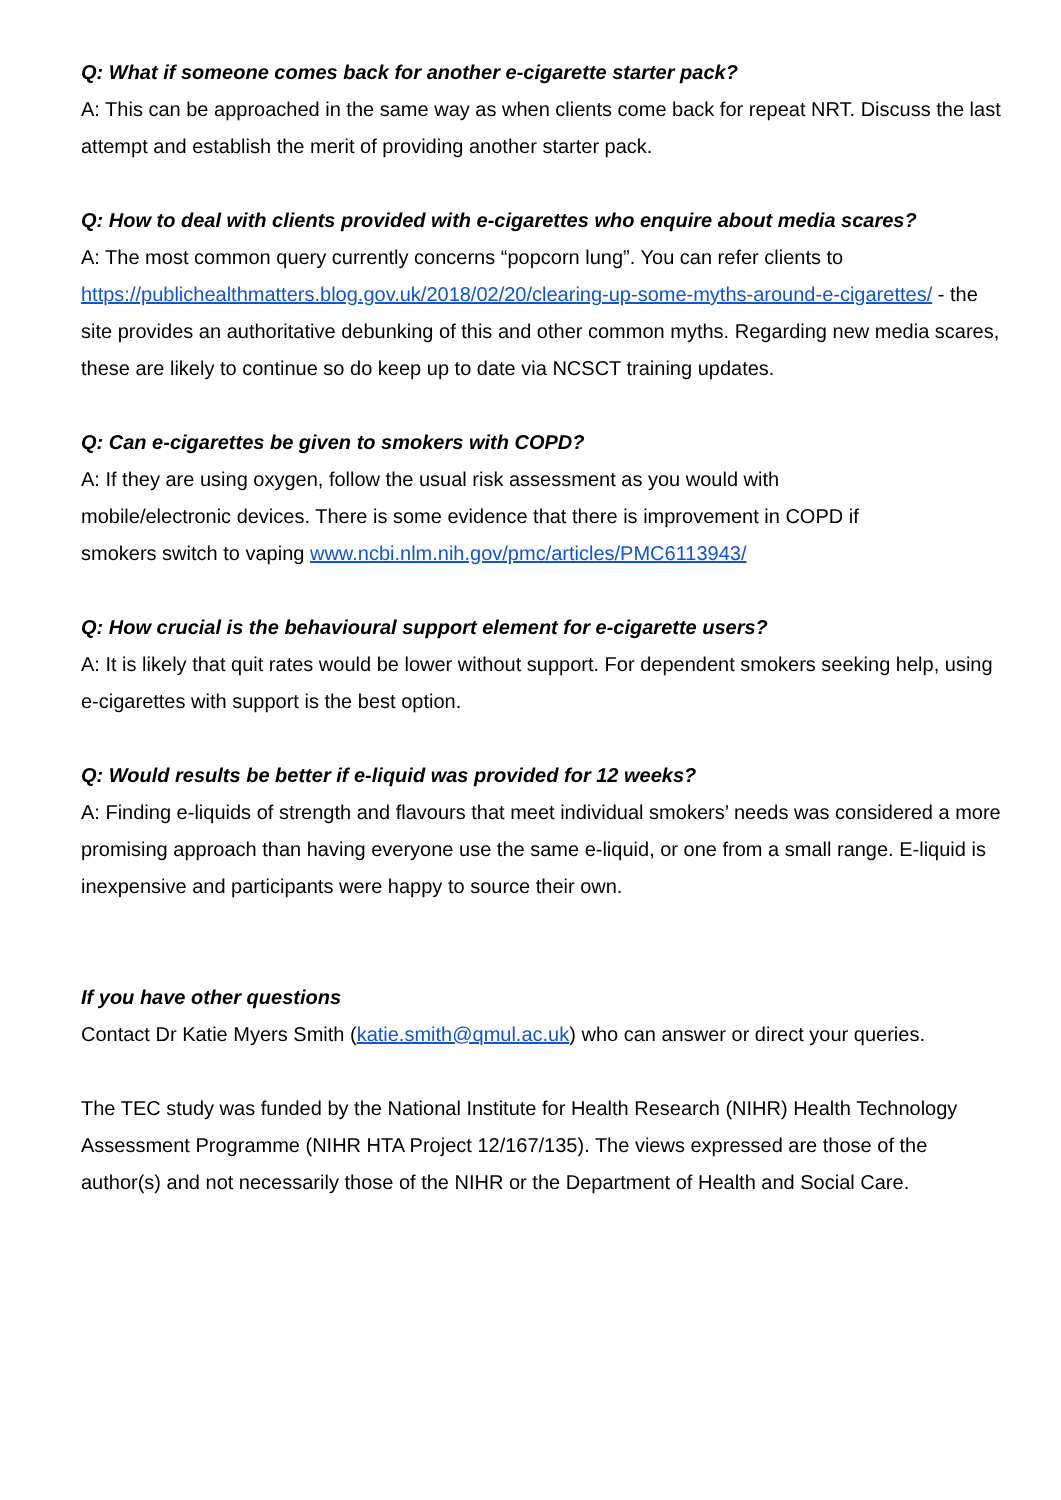Q: What if someone comes back for another e-cigarette starter pack?
A: This can be approached in the same way as when clients come back for repeat NRT. Discuss the last attempt and establish the merit of providing another starter pack.
Q: How to deal with clients provided with e-cigarettes who enquire about media scares?
A: The most common query currently concerns “popcorn lung”. You can refer clients to https://publichealthmatters.blog.gov.uk/2018/02/20/clearing-up-some-myths-around-e-cigarettes/ - the site provides an authoritative debunking of this and other common myths. Regarding new media scares, these are likely to continue so do keep up to date via NCSCT training updates.
Q: Can e-cigarettes be given to smokers with COPD?
A: If they are using oxygen, follow the usual risk assessment as you would with
mobile/electronic devices. There is some evidence that there is improvement in COPD if
smokers switch to vaping www.ncbi.nlm.nih.gov/pmc/articles/PMC6113943/
Q: How crucial is the behavioural support element for e-cigarette users?
A: It is likely that quit rates would be lower without support. For dependent smokers seeking help, using e-cigarettes with support is the best option.
Q: Would results be better if e-liquid was provided for 12 weeks?
A: Finding e-liquids of strength and flavours that meet individual smokers’ needs was considered a more promising approach than having everyone use the same e-liquid, or one from a small range. E-liquid is inexpensive and participants were happy to source their own.
If you have other questions
Contact Dr Katie Myers Smith (katie.smith@qmul.ac.uk) who can answer or direct your queries.
The TEC study was funded by the National Institute for Health Research (NIHR) Health Technology Assessment Programme (NIHR HTA Project 12/167/135). The views expressed are those of the author(s) and not necessarily those of the NIHR or the Department of Health and Social Care.